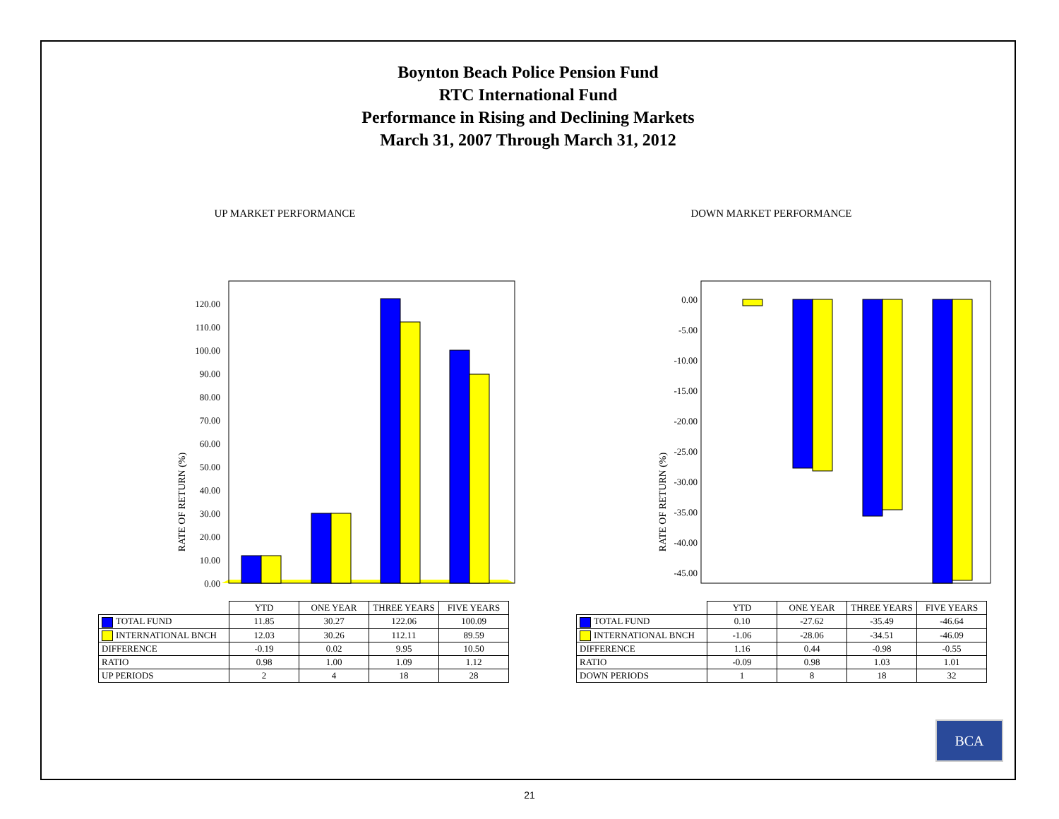Boynton Beach Police Pension Fund
RTC International Fund
Performance in Rising and Declining Markets
March 31, 2007 Through March 31, 2012
UP MARKET PERFORMANCE
RATE OF RETURN (%)
0.00
10.00
20.00
30.00
40.00
50.00
60.00
70.00
80.00
90.00
100.00
110.00
120.00
| | YTD | ONE YEAR | THREE YEARS | FIVE YEARS |
| --- | --- | --- | --- | --- |
| TOTAL FUND | 11.85 | 30.27 | 122.06 | 100.09 |
| INTERNATIONAL BNCH | 12.03 | 30.26 | 112.11 | 89.59 |
| DIFFERENCE | -0.19 | 0.02 | 9.95 | 10.50 |
| RATIO | 0.98 | 1.00 | 1.09 | 1.12 |
| UP PERIODS | 2 | 4 | 18 | 28 |
DOWN MARKET PERFORMANCE
RATE OF RETURN (%)
0.00
-5.00
-10.00
-15.00
-20.00
-25.00
-30.00
-35.00
-40.00
-45.00
| | YTD | ONE YEAR | THREE YEARS | FIVE YEARS |
| --- | --- | --- | --- | --- |
| TOTAL FUND | 0.10 | -27.62 | -35.49 | -46.64 |
| INTERNATIONAL BNCH | -1.06 | -28.06 | -34.51 | -46.09 |
| DIFFERENCE | 1.16 | 0.44 | -0.98 | -0.55 |
| RATIO | -0.09 | 0.98 | 1.03 | 1.01 |
| DOWN PERIODS | 1 | 8 | 18 | 32 |
BCA
21